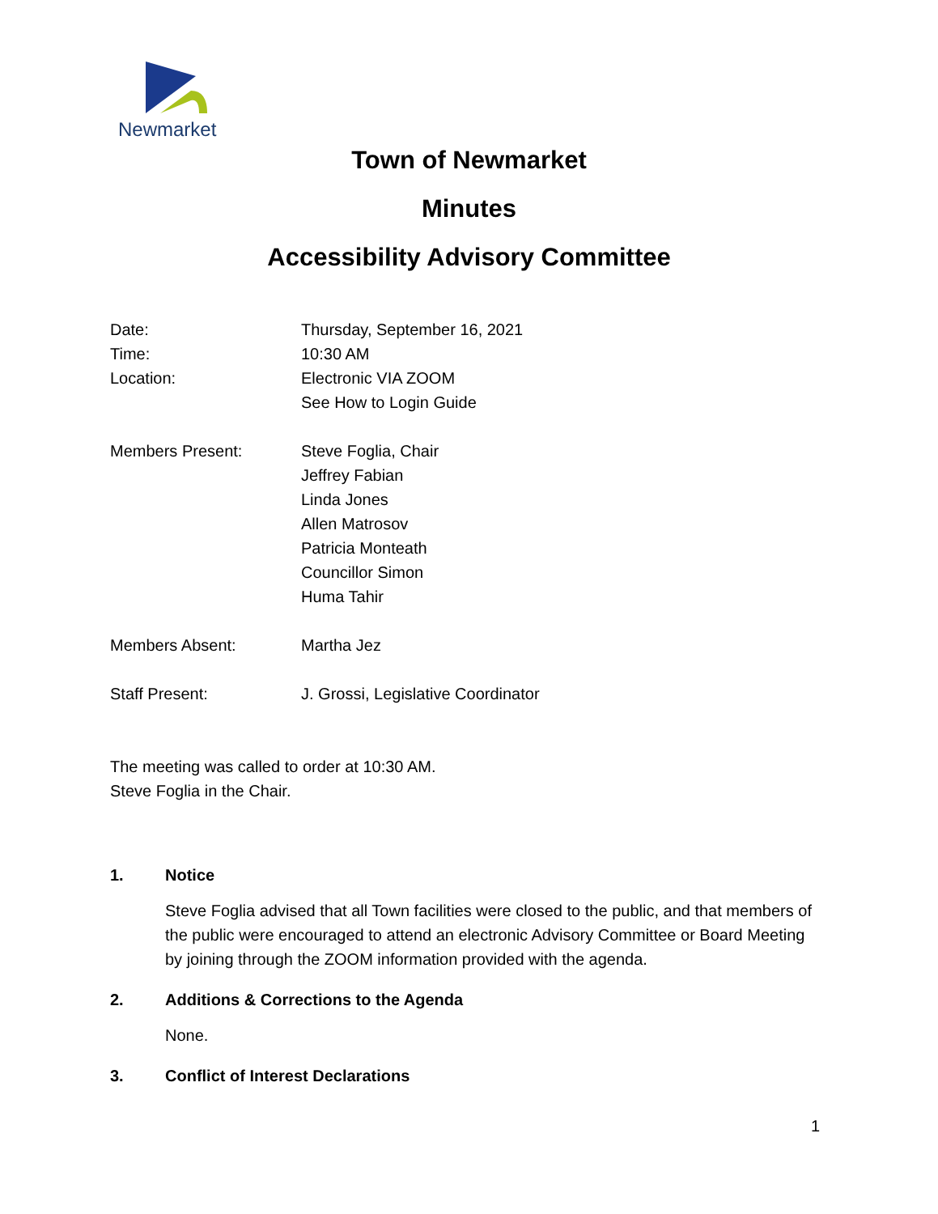Newmarket
Town of Newmarket
Minutes
Accessibility Advisory Committee
Date: Thursday, September 16, 2021
Time: 10:30 AM
Location: Electronic VIA ZOOM
See How to Login Guide
Members Present: Steve Foglia, Chair
Jeffrey Fabian
Linda Jones
Allen Matrosov
Patricia Monteath
Councillor Simon
Huma Tahir
Members Absent: Martha Jez
Staff Present: J. Grossi, Legislative Coordinator
The meeting was called to order at 10:30 AM.
Steve Foglia in the Chair.
1. Notice
Steve Foglia advised that all Town facilities were closed to the public, and that members of the public were encouraged to attend an electronic Advisory Committee or Board Meeting by joining through the ZOOM information provided with the agenda.
2. Additions & Corrections to the Agenda
None.
3. Conflict of Interest Declarations
1